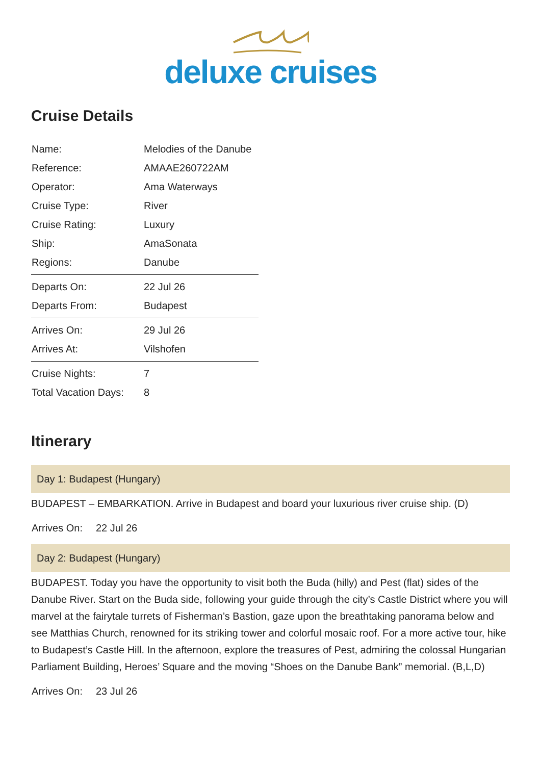deluxe cruises
Cruise Details
| Name: | Melodies of the Danube |
| Reference: | AMAAE260722AM |
| Operator: | Ama Waterways |
| Cruise Type: | River |
| Cruise Rating: | Luxury |
| Ship: | AmaSonata |
| Regions: | Danube |
| Departs On: | 22 Jul 26 |
| Departs From: | Budapest |
| Arrives On: | 29 Jul 26 |
| Arrives At: | Vilshofen |
| Cruise Nights: | 7 |
| Total Vacation Days: | 8 |
Itinerary
Day 1: Budapest (Hungary)
BUDAPEST – EMBARKATION. Arrive in Budapest and board your luxurious river cruise ship. (D)
Arrives On: 22 Jul 26
Day 2: Budapest (Hungary)
BUDAPEST. Today you have the opportunity to visit both the Buda (hilly) and Pest (flat) sides of the Danube River. Start on the Buda side, following your guide through the city’s Castle District where you will marvel at the fairytale turrets of Fisherman’s Bastion, gaze upon the breathtaking panorama below and see Matthias Church, renowned for its striking tower and colorful mosaic roof. For a more active tour, hike to Budapest’s Castle Hill. In the afternoon, explore the treasures of Pest, admiring the colossal Hungarian Parliament Building, Heroes’ Square and the moving “Shoes on the Danube Bank” memorial. (B,L,D)
Arrives On: 23 Jul 26